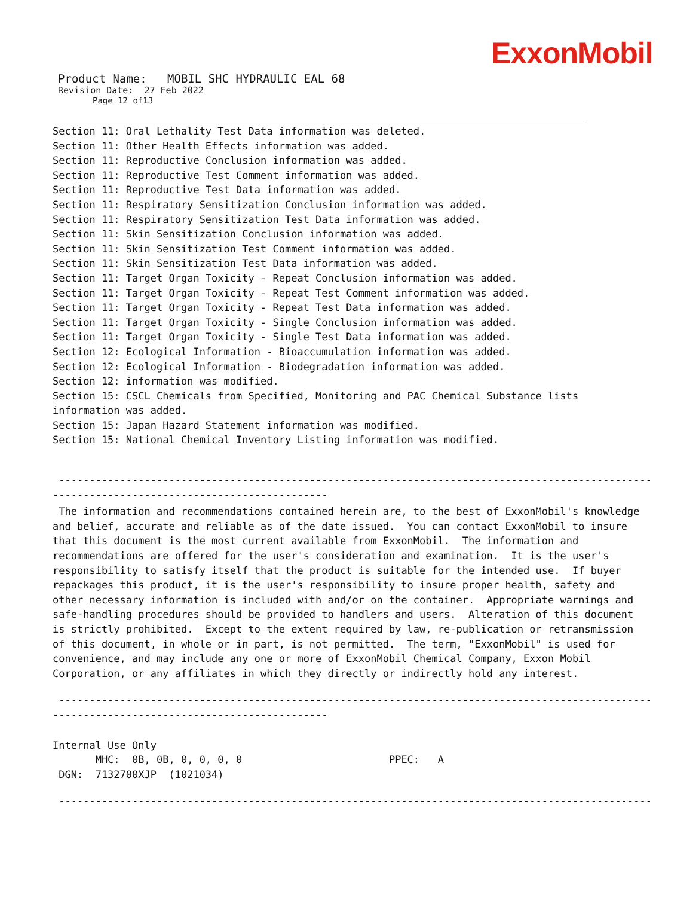ExxonMobil
Product Name: MOBIL SHC HYDRAULIC EAL 68
Revision Date: 27 Feb 2022
Page 12 of13
Section 11: Oral Lethality Test Data information was deleted.
Section 11: Other Health Effects information was added.
Section 11: Reproductive Conclusion information was added.
Section 11: Reproductive Test Comment information was added.
Section 11: Reproductive Test Data information was added.
Section 11: Respiratory Sensitization Conclusion information was added.
Section 11: Respiratory Sensitization Test Data information was added.
Section 11: Skin Sensitization Conclusion information was added.
Section 11: Skin Sensitization Test Comment information was added.
Section 11: Skin Sensitization Test Data information was added.
Section 11: Target Organ Toxicity - Repeat Conclusion information was added.
Section 11: Target Organ Toxicity - Repeat Test Comment information was added.
Section 11: Target Organ Toxicity - Repeat Test Data information was added.
Section 11: Target Organ Toxicity - Single Conclusion information was added.
Section 11: Target Organ Toxicity - Single Test Data information was added.
Section 12: Ecological Information - Bioaccumulation information was added.
Section 12: Ecological Information - Biodegradation information was added.
Section 12: information was modified.
Section 15: CSCL Chemicals from Specified, Monitoring and PAC Chemical Substance lists information was added.
Section 15: Japan Hazard Statement information was modified.
Section 15: National Chemical Inventory Listing information was modified.
-----------------------------------------------------------------------------------------------------------
---------------------------------------------
The information and recommendations contained herein are, to the best of ExxonMobil's knowledge and belief, accurate and reliable as of the date issued. You can contact ExxonMobil to insure that this document is the most current available from ExxonMobil. The information and recommendations are offered for the user's consideration and examination. It is the user's responsibility to satisfy itself that the product is suitable for the intended use. If buyer repackages this product, it is the user's responsibility to insure proper health, safety and other necessary information is included with and/or on the container. Appropriate warnings and safe-handling procedures should be provided to handlers and users. Alteration of this document is strictly prohibited. Except to the extent required by law, re-publication or retransmission of this document, in whole or in part, is not permitted. The term, "ExxonMobil" is used for convenience, and may include any one or more of ExxonMobil Chemical Company, Exxon Mobil Corporation, or any affiliates in which they directly or indirectly hold any interest.
-----------------------------------------------------------------------------------------------------------
---------------------------------------------
Internal Use Only
MHC: 0B, 0B, 0, 0, 0, 0 PPEC: A
DGN: 7132700XJP (1021034)
-----------------------------------------------------------------------------------------------------------